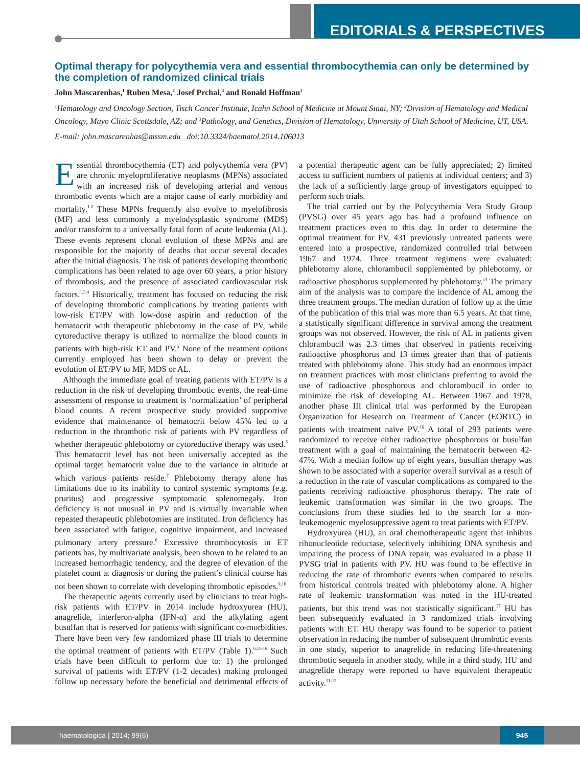EDITORIALS & PERSPECTIVES
Optimal therapy for polycythemia vera and essential thrombocythemia can only be determined by the completion of randomized clinical trials
John Mascarenhas,<sup>1</sup> Ruben Mesa,<sup>2</sup> Josef Prchal,<sup>3</sup> and Ronald Hoffman<sup>1</sup>
<sup>1</sup> Hematology and Oncology Section, Tisch Cancer Institute, Icahn School of Medicine at Mount Sinai, NY; <sup>2</sup>Division of Hematology and Medical Oncology, Mayo Clinic Scottsdale, AZ; and <sup>3</sup>Pathology, and Genetics, Division of Hematology, University of Utah School of Medicine, UT, USA.
E-mail: john.mascarenhas@mssm.edu doi:10.3324/haematol.2014.106013
Essential thrombocythemia (ET) and polycythemia vera (PV) are chronic myeloproliferative neoplasms (MPNs) associated with an increased risk of developing arterial and venous thrombotic events which are a major cause of early morbidity and mortality.<sup>1,2</sup> These MPNs frequently also evolve to myelofibrosis (MF) and less commonly a myelodysplastic syndrome (MDS) and/or transform to a universally fatal form of acute leukemia (AL). These events represent clonal evolution of these MPNs and are responsible for the majority of deaths that occur several decades after the initial diagnosis. The risk of patients developing thrombotic complications has been related to age over 60 years, a prior history of thrombosis, and the presence of associated cardiovascular risk factors.<sup>1,3,4</sup> Historically, treatment has focused on reducing the risk of developing thrombotic complications by treating patients with low-risk ET/PV with low-dose aspirin and reduction of the hematocrit with therapeutic phlebotomy in the case of PV, while cytoreductive therapy is utilized to normalize the blood counts in patients with high-risk ET and PV.<sup>5</sup> None of the treatment options currently employed has been shown to delay or prevent the evolution of ET/PV to MF, MDS or AL.
Although the immediate goal of treating patients with ET/PV is a reduction in the risk of developing thrombotic events, the real-time assessment of response to treatment is ‘normalization’ of peripheral blood counts. A recent prospective study provided supportive evidence that maintenance of hematocrit below 45% led to a reduction in the thrombotic risk of patients with PV regardless of whether therapeutic phlebotomy or cytoreductive therapy was used.<sup>6</sup> This hematocrit level has not been universally accepted as the optimal target hematocrit value due to the variance in altitude at which various patients reside.<sup>7</sup> Phlebotomy therapy alone has limitations due to its inability to control systemic symptoms (e.g. pruritus) and progressive symptomatic splenomegaly. Iron deficiency is not unusual in PV and is virtually invariable when repeated therapeutic phlebotomies are instituted. Iron deficiency has been associated with fatigue, cognitive impairment, and increased pulmonary artery pressure.<sup>8</sup> Excessive thrombocytosis in ET patients has, by multivariate analysis, been shown to be related to an increased hemorrhagic tendency, and the degree of elevation of the platelet count at diagnosis or during the patient’s clinical course has not been shown to correlate with developing thrombotic episodes.<sup>9,10</sup>
The therapeutic agents currently used by clinicians to treat high-risk patients with ET/PV in 2014 include hydroxyurea (HU), anagrelide, interferon-alpha (IFN-α) and the alkylating agent busulfan that is reserved for patients with significant co-morbidities. There have been very few randomized phase III trials to determine the optimal treatment of patients with ET/PV (Table 1).<sup>6,11-16</sup> Such trials have been difficult to perform due to: 1) the prolonged survival of patients with ET/PV (1-2 decades) making prolonged follow up necessary before the beneficial and detrimental effects of a potential therapeutic agent can be fully appreciated; 2) limited access to sufficient numbers of patients at individual centers; and 3) the lack of a sufficiently large group of investigators equipped to perform such trials.
The trial carried out by the Polycythemia Vera Study Group (PVSG) over 45 years ago has had a profound influence on treatment practices even to this day. In order to determine the optimal treatment for PV, 431 previously untreated patients were entered into a prospective, randomized controlled trial between 1967 and 1974. Three treatment regimens were evaluated: phlebotomy alone, chlorambucil supplemented by phlebotomy, or radioactive phosphorus supplemented by phlebotomy.<sup>14</sup> The primary aim of the analysis was to compare the incidence of AL among the three treatment groups. The median duration of follow up at the time of the publication of this trial was more than 6.5 years. At that time, a statistically significant difference in survival among the treatment groups was not observed. However, the risk of AL in patients given chlorambucil was 2.3 times that observed in patients receiving radioactive phosphorus and 13 times greater than that of patients treated with phlebotomy alone. This study had an enormous impact on treatment practices with most clinicians preferring to avoid the use of radioactive phosphorous and chlorambucil in order to minimize the risk of developing AL. Between 1967 and 1978, another phase III clinical trial was performed by the European Organization for Research on Treatment of Cancer (EORTC) in patients with treatment naïve PV.<sup>16</sup> A total of 293 patients were randomized to receive either radioactive phosphorous or busulfan treatment with a goal of maintaining the hematocrit between 42-47%. With a median follow up of eight years, busulfan therapy was shown to be associated with a superior overall survival as a result of a reduction in the rate of vascular complications as compared to the patients receiving radioactive phosphorus therapy. The rate of leukemic transformation was similar in the two groups. The conclusions from these studies led to the search for a non-leukemogenic myelosuppressive agent to treat patients with ET/PV.
Hydroxyurea (HU), an oral chemotherapeutic agent that inhibits ribonucleotide reductase, selectively inhibiting DNA synthesis and impairing the process of DNA repair, was evaluated in a phase II PVSG trial in patients with PV. HU was found to be effective in reducing the rate of thrombotic events when compared to results from historical controls treated with phlebotomy alone. A higher rate of leukemic transformation was noted in the HU-treated patients, but this trend was not statistically significant.<sup>17</sup> HU has been subsequently evaluated in 3 randomized trials involving patients with ET. HU therapy was found to be superior to patient observation in reducing the number of subsequent thrombotic events in one study, superior to anagrelide in reducing life-threatening thrombotic sequela in another study, while in a third study, HU and anagrelide therapy were reported to have equivalent therapeutic activity.<sup>11-13</sup>
haematologica | 2014; 99(6)
945